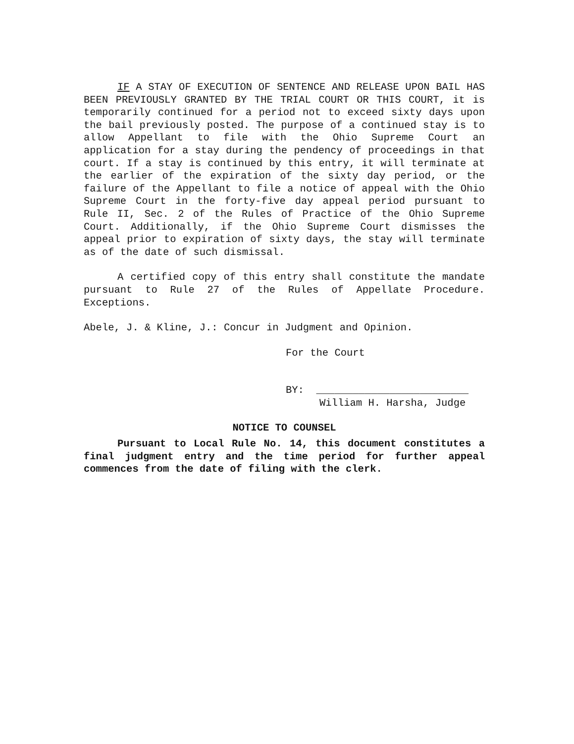IF A STAY OF EXECUTION OF SENTENCE AND RELEASE UPON BAIL HAS BEEN PREVIOUSLY GRANTED BY THE TRIAL COURT OR THIS COURT, it is temporarily continued for a period not to exceed sixty days upon the bail previously posted. The purpose of a continued stay is to allow Appellant to file with the Ohio Supreme Court an application for a stay during the pendency of proceedings in that court. If a stay is continued by this entry, it will terminate at the earlier of the expiration of the sixty day period, or the failure of the Appellant to file a notice of appeal with the Ohio Supreme Court in the forty-five day appeal period pursuant to Rule II, Sec. 2 of the Rules of Practice of the Ohio Supreme Court. Additionally, if the Ohio Supreme Court dismisses the appeal prior to expiration of sixty days, the stay will terminate as of the date of such dismissal.
A certified copy of this entry shall constitute the mandate pursuant to Rule 27 of the Rules of Appellate Procedure. Exceptions.
Abele, J. & Kline, J.: Concur in Judgment and Opinion.
For the Court
BY: _________________________
William H. Harsha, Judge
NOTICE TO COUNSEL
Pursuant to Local Rule No. 14, this document constitutes a final judgment entry and the time period for further appeal commences from the date of filing with the clerk.